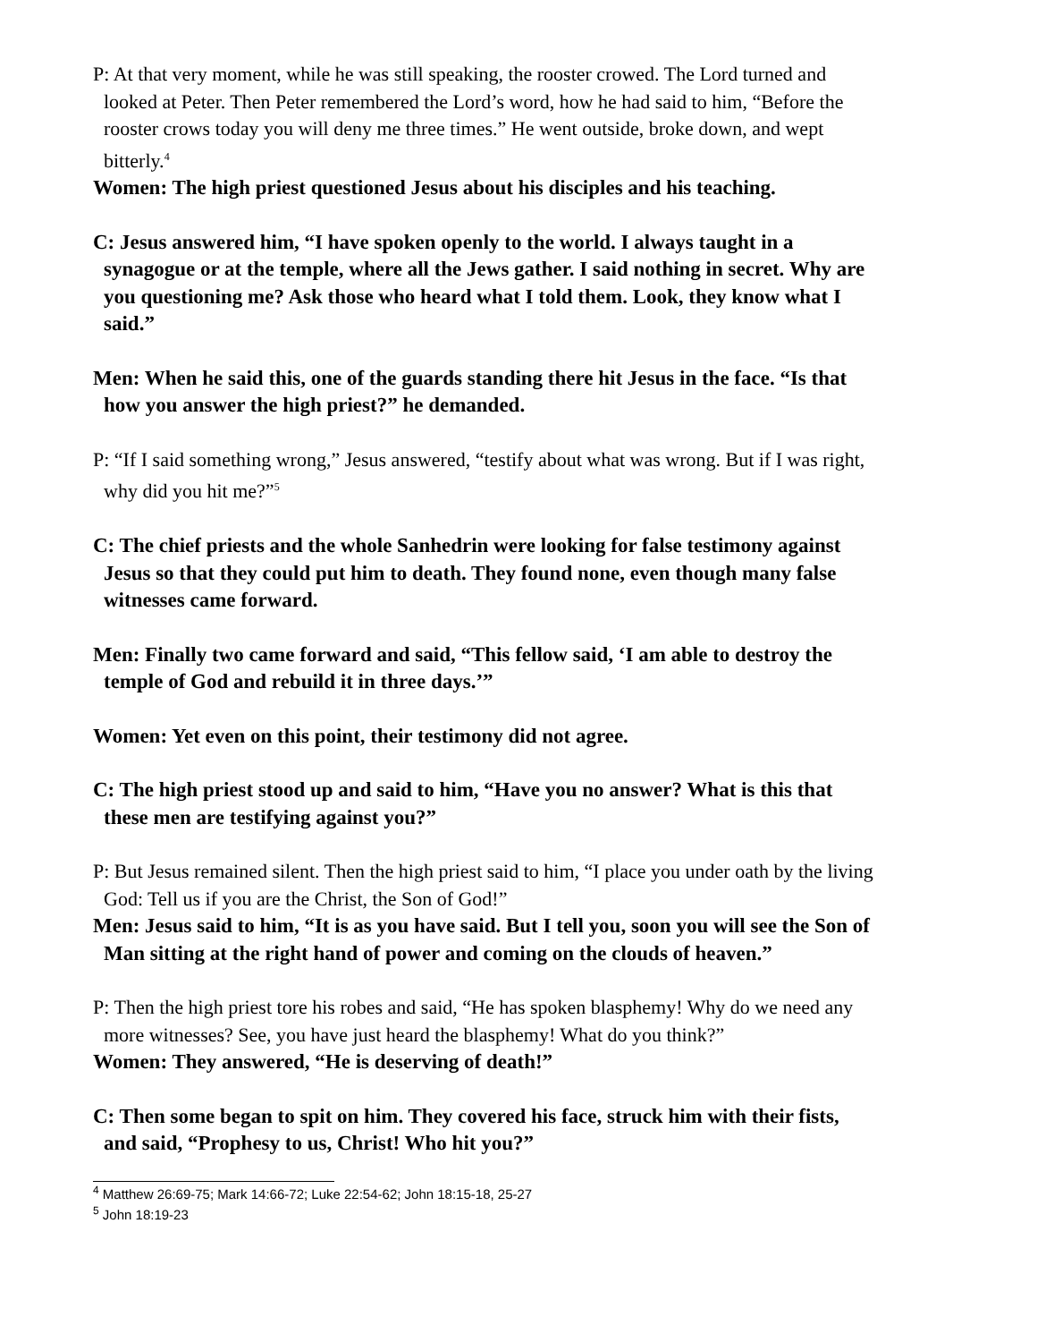P: At that very moment, while he was still speaking, the rooster crowed. The Lord turned and looked at Peter. Then Peter remembered the Lord’s word, how he had said to him, “Before the rooster crows today you will deny me three times.” He went outside, broke down, and wept bitterly.<sup>4</sup>
Women: The high priest questioned Jesus about his disciples and his teaching.
C: Jesus answered him, “I have spoken openly to the world. I always taught in a synagogue or at the temple, where all the Jews gather. I said nothing in secret. Why are you questioning me? Ask those who heard what I told them. Look, they know what I said.”
Men: When he said this, one of the guards standing there hit Jesus in the face. “Is that how you answer the high priest?” he demanded.
P: “If I said something wrong,” Jesus answered, “testify about what was wrong. But if I was right, why did you hit me?”<sup>5</sup>
C: The chief priests and the whole Sanhedrin were looking for false testimony against Jesus so that they could put him to death. They found none, even though many false witnesses came forward.
Men: Finally two came forward and said, “This fellow said, ‘I am able to destroy the temple of God and rebuild it in three days.’”
Women: Yet even on this point, their testimony did not agree.
C: The high priest stood up and said to him, “Have you no answer? What is this that these men are testifying against you?”
P: But Jesus remained silent. Then the high priest said to him, “I place you under oath by the living God: Tell us if you are the Christ, the Son of God!”
Men: Jesus said to him, “It is as you have said. But I tell you, soon you will see the Son of Man sitting at the right hand of power and coming on the clouds of heaven.”
P: Then the high priest tore his robes and said, “He has spoken blasphemy! Why do we need any more witnesses? See, you have just heard the blasphemy! What do you think?”
Women: They answered, “He is deserving of death!”
C: Then some began to spit on him. They covered his face, struck him with their fists, and said, “Prophesy to us, Christ! Who hit you?”
<sup>4</sup> Matthew 26:69-75; Mark 14:66-72; Luke 22:54-62; John 18:15-18, 25-27
<sup>5</sup> John 18:19-23